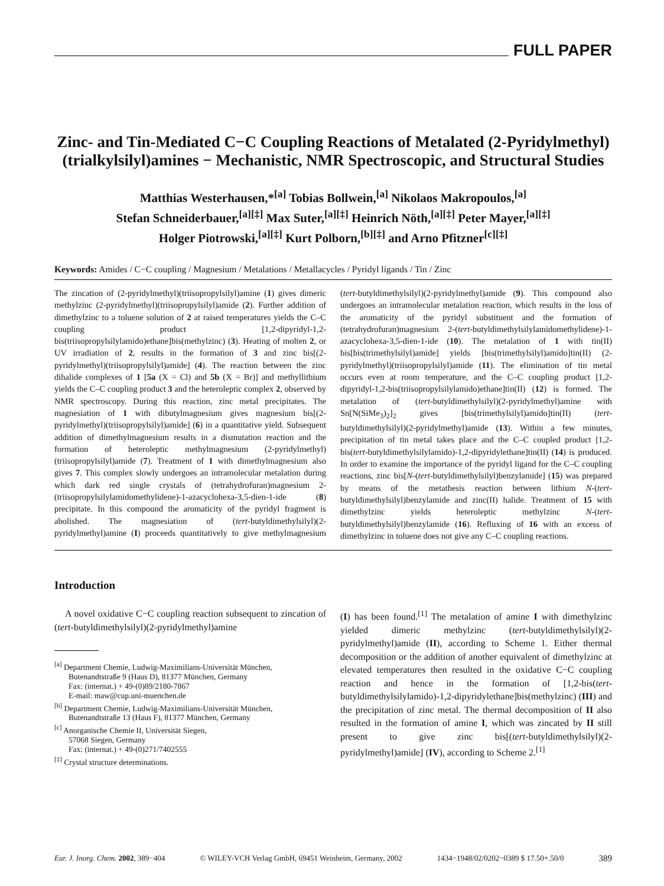FULL PAPER
Zinc- and Tin-Mediated C−C Coupling Reactions of Metalated (2-Pyridylmethyl)(trialkylsilyl)amines − Mechanistic, NMR Spectroscopic, and Structural Studies
Matthias Westerhausen,*<sup>[a]</sup> Tobias Bollwein,<sup>[a]</sup> Nikolaos Makropoulos,<sup>[a]</sup>
Stefan Schneiderbauer,<sup>[a][‡]</sup> Max Suter,<sup>[a][‡]</sup> Heinrich Nöth,<sup>[a][‡]</sup> Peter Mayer,<sup>[a][‡]</sup>
Holger Piotrowski,<sup>[a][‡]</sup> Kurt Polborn,<sup>[b][‡]</sup> and Arno Pfitzner<sup>[c][‡]</sup>
Keywords: Amides / C−C coupling / Magnesium / Metalations / Metallacycles / Pyridyl ligands / Tin / Zinc
The zincation of (2-pyridylmethyl)(triisopropylsilyl)amine (1) gives dimeric methylzinc (2-pyridylmethyl)(triisopropylsilyl)amide (2). Further addition of dimethylzinc to a toluene solution of 2 at raised temperatures yields the C–C coupling product [1,2-dipyridyl-1,2-bis(triisopropylsilylamido)ethane]bis(methylzinc) (3). Heating of molten 2, or UV irradiation of 2, results in the formation of 3 and zinc bis[(2-pyridylmethyl)(triisopropylsilyl)amide] (4). The reaction between the zinc dihalide complexes of 1 [5a (X = Cl) and 5b (X = Br)] and methyllithium yields the C–C coupling product 3 and the heteroleptic complex 2, observed by NMR spectroscopy. During this reaction, zinc metal precipitates. The magnesiation of 1 with dibutylmagnesium gives magnesium bis[(2-pyridylmethyl)(triisopropylsilyl)amide] (6) in a quantitative yield. Subsequent addition of dimethylmagnesium results in a dismutation reaction and the formation of heteroleptic methylmagnesium (2-pyridylmethyl)(triisopropylsilyl)amide (7). Treatment of 1 with dimethylmagnesium also gives 7. This complex slowly undergoes an intramolecular metalation during which dark red single crystals of (tetrahydrofuran)magnesium 2-(triisopropylsilylamidomethylidene)-1-azacyclohexa-3,5-dien-1-ide (8) precipitate. In this compound the aromaticity of the pyridyl fragment is abolished. The magnesiation of (tert-butyldimethylsilyl)(2-pyridylmethyl)amine (I) proceeds quantitatively to give methylmagnesium (tert-butyldimethylsilyl)(2-pyridylmethyl)amide (9). This compound also undergoes an intramolecular metalation reaction, which results in the loss of the aromaticity of the pyridyl substituent and the formation of (tetrahydrofuran)magnesium 2-(tert-butyldimethylsilylamidomethylidene)-1-azacyclohexa-3,5-dien-1-ide (10). The metalation of 1 with tin(II) bis[bis(trimethylsilyl)amide] yields [bis(trimethylsilyl)amido]tin(II) (2-pyridylmethyl)(triisopropylsilyl)amide (11). The elimination of tin metal occurs even at room temperature, and the C–C coupling product [1,2-dipyridyl-1,2-bis(triisopropylsilylamido)ethane]tin(II) (12) is formed. The metalation of (tert-butyldimethylsilyl)(2-pyridylmethyl)amine with Sn[N(SiMe<sub>3</sub>)<sub>2</sub>]<sub>2</sub> gives [bis(trimethylsilyl)amido]tin(II) (tert-butyldimethylsilyl)(2-pyridylmethyl)amide (13). Within a few minutes, precipitation of tin metal takes place and the C–C coupled product [1,2-bis(tert-butyldimethylsilylamido)-1,2-dipyridylethane]tin(II) (14) is produced. In order to examine the importance of the pyridyl ligand for the C–C coupling reactions, zinc bis[N-(tert-butyldimethylsilyl)benzylamide] (15) was prepared by means of the metathesis reaction between lithium N-(tert-butyldimethylsilyl)benzylamide and zinc(II) halide. Treatment of 15 with dimethylzinc yields heteroleptic methylzinc N-(tert-butyldimethylsilyl)benzylamide (16). Refluxing of 16 with an excess of dimethylzinc in toluene does not give any C–C coupling reactions.
Introduction
A novel oxidative C−C coupling reaction subsequent to zincation of (tert-butyldimethylsilyl)(2-pyridylmethyl)amine
<sup>[a]</sup> Department Chemie, Ludwig-Maximilians-Universität München,
Butenandtstraße 9 (Haus D), 81377 München, Germany
Fax: (internat.) + 49-(0)89/2180-7867
E-mail: maw@cup.uni-muenchen.de
<sup>[b]</sup> Department Chemie, Ludwig-Maximilians-Universität München, Butenandtstraße 13 (Haus F), 81377 München, Germany
<sup>[c]</sup> Anorganische Chemie II, Universität Siegen,
57068 Siegen, Germany
Fax: (internat.) + 49-(0)271/7402555
<sup>[‡]</sup> Crystal structure determinations.
(I) has been found.<sup>[1]</sup> The metalation of amine I with dimethylzinc yielded dimeric methylzinc (tert-butyldimethylsilyl)(2-pyridylmethyl)amide (II), according to Scheme 1. Either thermal decomposition or the addition of another equivalent of dimethylzinc at elevated temperatures then resulted in the oxidative C−C coupling reaction and hence in the formation of [1,2-bis(tert-butyldimethylsilylamido)-1,2-dipyridylethane]bis(methylzinc) (III) and the precipitation of zinc metal. The thermal decomposition of II also resulted in the formation of amine I, which was zincated by II still present to give zinc bis[(tert-butyldimethylsilyl)(2-pyridylmethyl)amide] (IV), according to Scheme 2.<sup>[1]</sup>
Eur. J. Inorg. Chem. 2002, 389−404 © WILEY-VCH Verlag GmbH, 69451 Weinheim, Germany, 2002 1434−1948/02/0202−0389 $ 17.50+.50/0 389